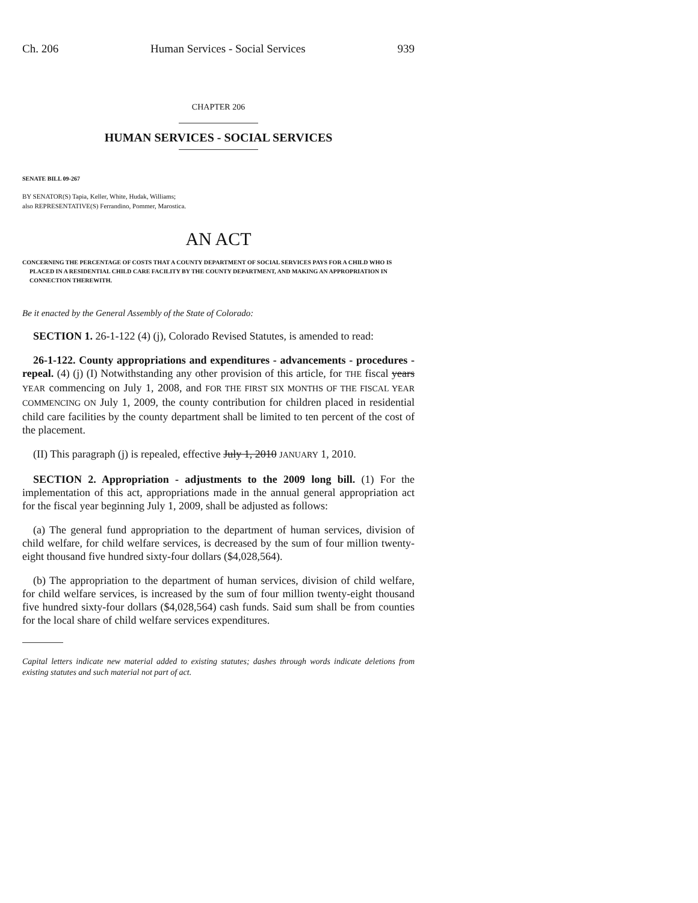Ch. 206 Human Services - Social Services 939
CHAPTER 206
HUMAN SERVICES - SOCIAL SERVICES
SENATE BILL 09-267
BY SENATOR(S) Tapia, Keller, White, Hudak, Williams;
also REPRESENTATIVE(S) Ferrandino, Pommer, Marostica.
AN ACT
CONCERNING THE PERCENTAGE OF COSTS THAT A COUNTY DEPARTMENT OF SOCIAL SERVICES PAYS FOR A CHILD WHO IS PLACED IN A RESIDENTIAL CHILD CARE FACILITY BY THE COUNTY DEPARTMENT, AND MAKING AN APPROPRIATION IN CONNECTION THEREWITH.
Be it enacted by the General Assembly of the State of Colorado:
SECTION 1. 26-1-122 (4) (j), Colorado Revised Statutes, is amended to read:
26-1-122. County appropriations and expenditures - advancements - procedures - repeal. (4) (j) (I) Notwithstanding any other provision of this article, for THE fiscal years YEAR commencing on July 1, 2008, and FOR THE FIRST SIX MONTHS OF THE FISCAL YEAR COMMENCING ON July 1, 2009, the county contribution for children placed in residential child care facilities by the county department shall be limited to ten percent of the cost of the placement.
(II) This paragraph (j) is repealed, effective July 1, 2010 JANUARY 1, 2010.
SECTION 2. Appropriation - adjustments to the 2009 long bill. (1) For the implementation of this act, appropriations made in the annual general appropriation act for the fiscal year beginning July 1, 2009, shall be adjusted as follows:
(a) The general fund appropriation to the department of human services, division of child welfare, for child welfare services, is decreased by the sum of four million twenty-eight thousand five hundred sixty-four dollars ($4,028,564).
(b) The appropriation to the department of human services, division of child welfare, for child welfare services, is increased by the sum of four million twenty-eight thousand five hundred sixty-four dollars ($4,028,564) cash funds. Said sum shall be from counties for the local share of child welfare services expenditures.
Capital letters indicate new material added to existing statutes; dashes through words indicate deletions from existing statutes and such material not part of act.